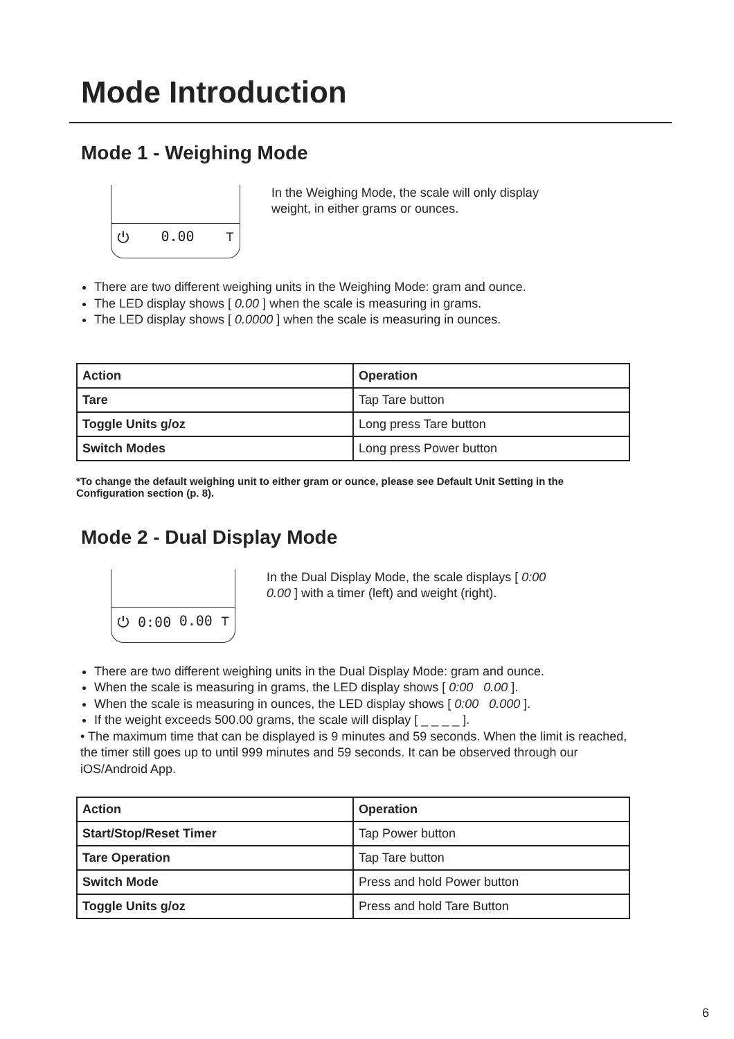Mode Introduction
Mode 1 - Weighing Mode
⏻ 0.00 ⊤
In the Weighing Mode, the scale will only display weight, in either grams or ounces.
There are two different weighing units in the Weighing Mode: gram and ounce.
The LED display shows [ 0.00 ] when the scale is measuring in grams.
The LED display shows [ 0.0000 ] when the scale is measuring in ounces.
| Action | Operation |
| --- | --- |
| Tare | Tap Tare button |
| Toggle Units g/oz | Long press Tare button |
| Switch Modes | Long press Power button |
*To change the default weighing unit to either gram or ounce, please see Default Unit Setting in the Configuration section (p. 8).
Mode 2 - Dual Display Mode
⏻ 0:00 0.00 ⊤
In the Dual Display Mode, the scale displays [ 0:00 0.00 ] with a timer (left) and weight (right).
There are two different weighing units in the Dual Display Mode: gram and ounce.
When the scale is measuring in grams, the LED display shows [ 0:00 0.00 ].
When the scale is measuring in ounces, the LED display shows [ 0:00 0.000 ].
If the weight exceeds 500.00 grams, the scale will display [ _ _ _ _ ].
• The maximum time that can be displayed is 9 minutes and 59 seconds. When the limit is reached, the timer still goes up to until 999 minutes and 59 seconds. It can be observed through our iOS/Android App.
| Action | Operation |
| --- | --- |
| Start/Stop/Reset Timer | Tap Power button |
| Tare Operation | Tap Tare button |
| Switch Mode | Press and hold Power button |
| Toggle Units g/oz | Press and hold Tare Button |
6